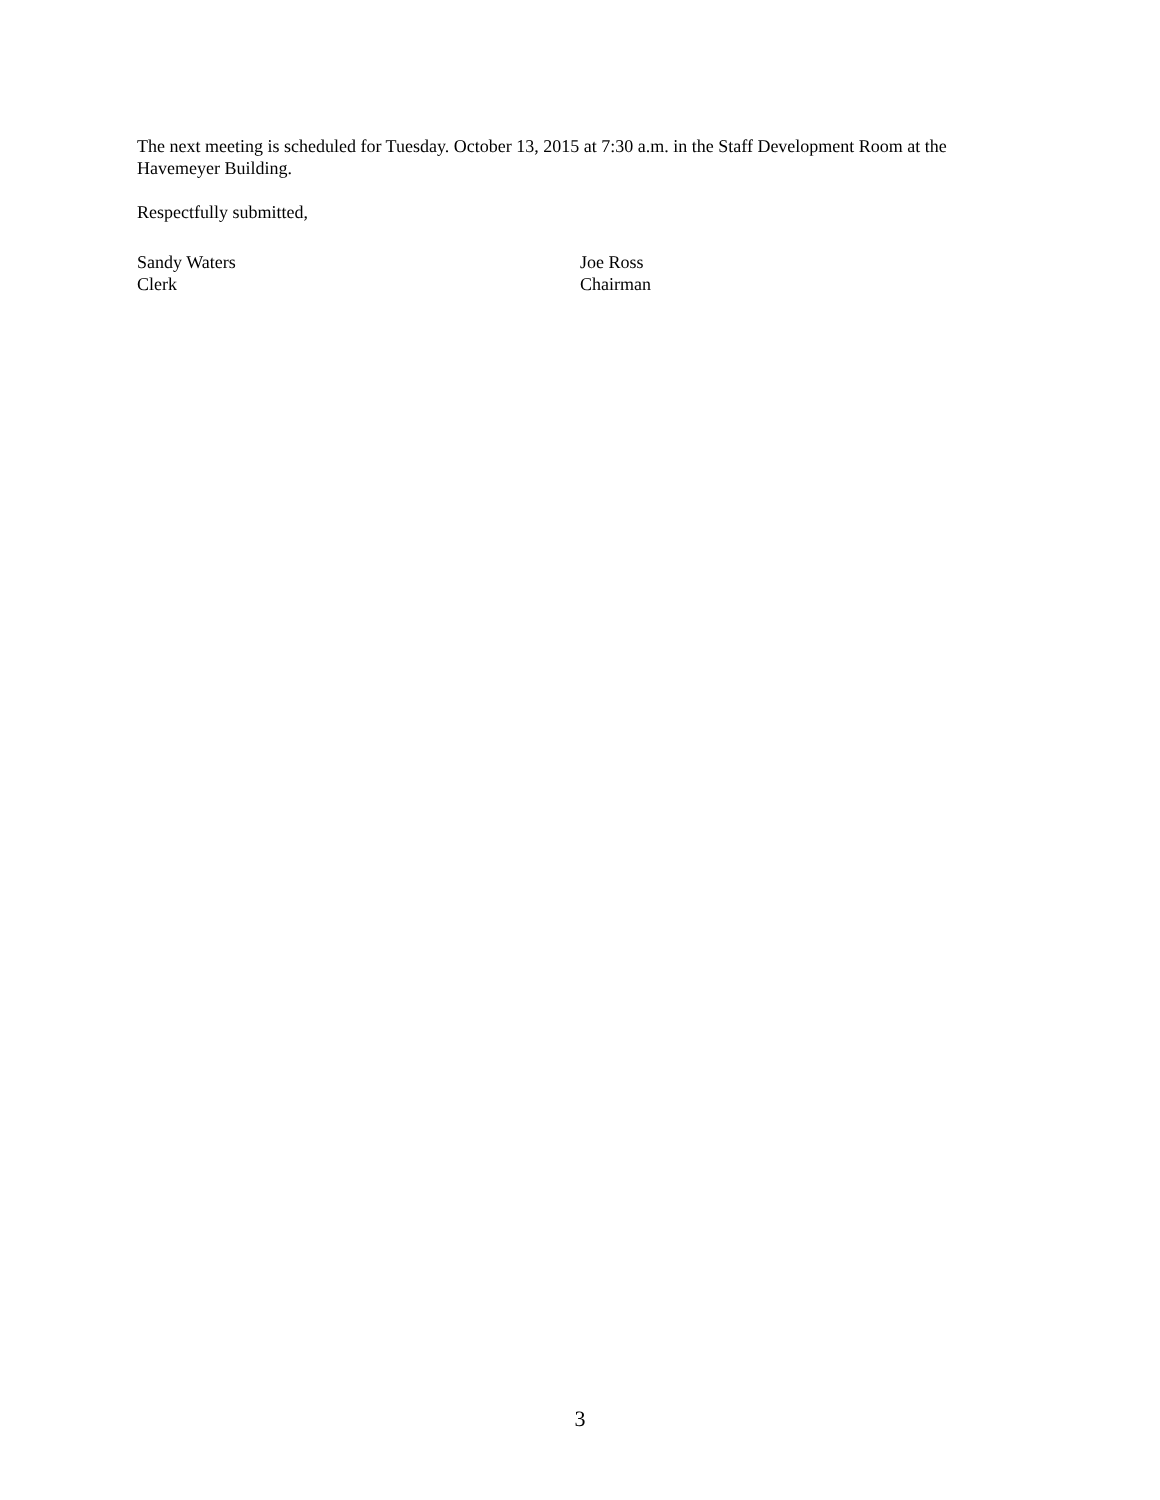The next meeting is scheduled for Tuesday. October 13, 2015 at 7:30 a.m. in the Staff Development Room at the Havemeyer Building.
Respectfully submitted,
Sandy Waters
Clerk
Joe Ross
Chairman
3